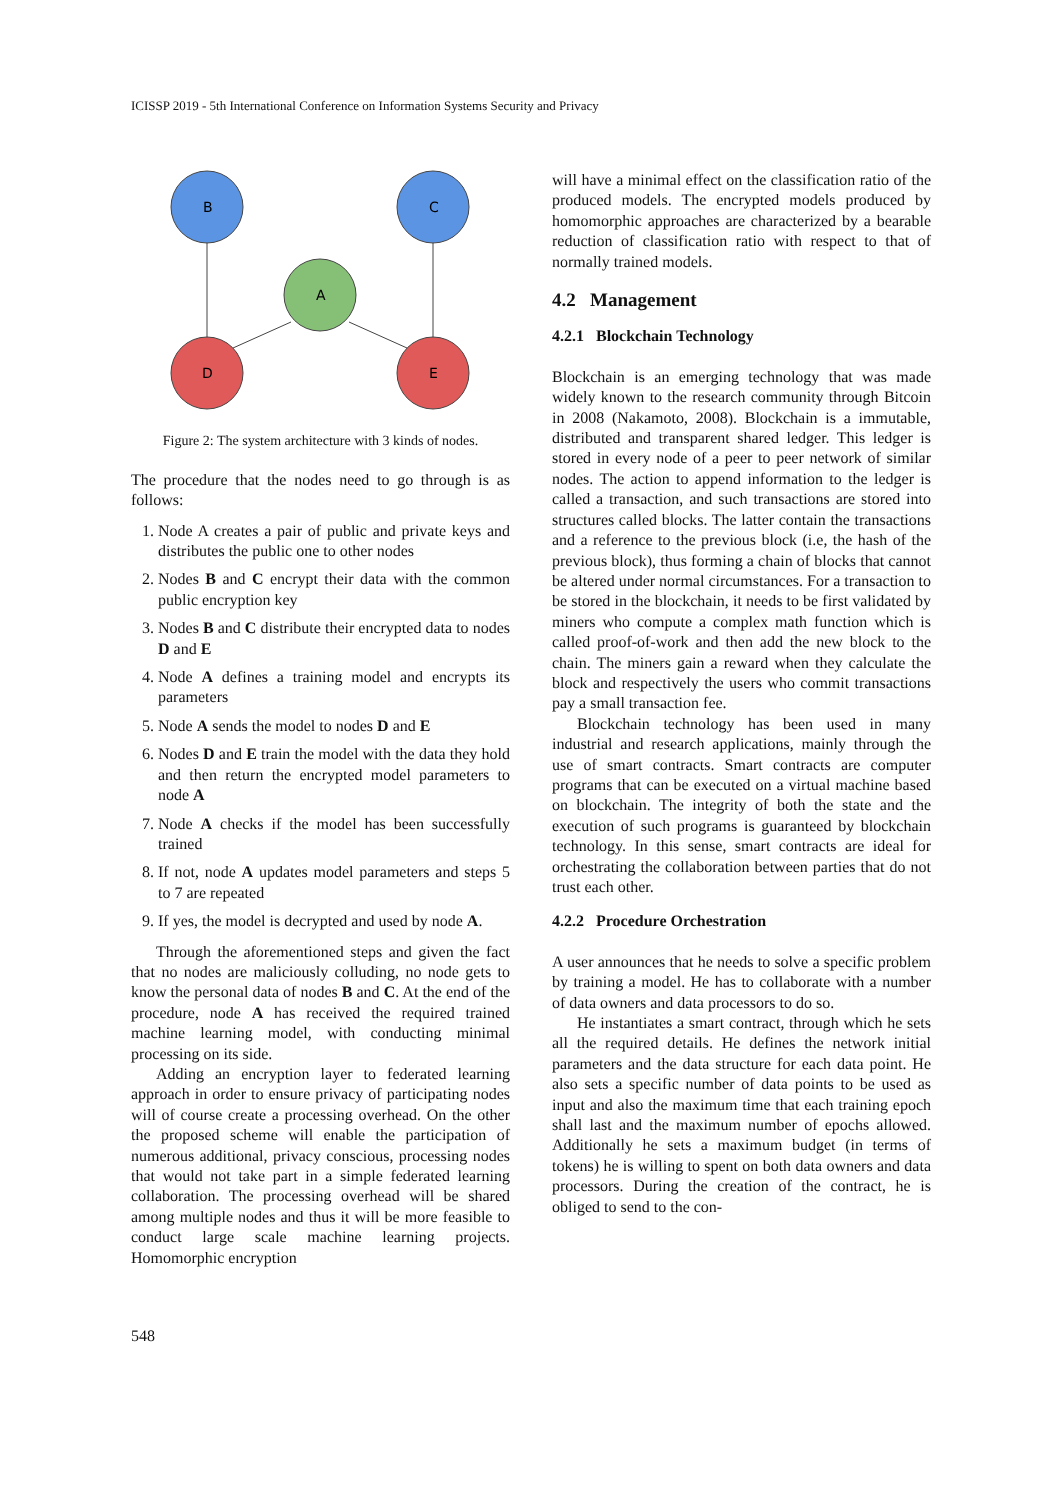ICISSP 2019 - 5th International Conference on Information Systems Security and Privacy
B
C
A
D
E
Figure 2: The system architecture with 3 kinds of nodes.
The procedure that the nodes need to go through is as follows:
1. Node A creates a pair of public and private keys and distributes the public one to other nodes
2. Nodes B and C encrypt their data with the common public encryption key
3. Nodes B and C distribute their encrypted data to nodes D and E
4. Node A defines a training model and encrypts its parameters
5. Node A sends the model to nodes D and E
6. Nodes D and E train the model with the data they hold and then return the encrypted model parameters to node A
7. Node A checks if the model has been successfully trained
8. If not, node A updates model parameters and steps 5 to 7 are repeated
9. If yes, the model is decrypted and used by node A.
Through the aforementioned steps and given the fact that no nodes are maliciously colluding, no node gets to know the personal data of nodes B and C. At the end of the procedure, node A has received the required trained machine learning model, with conducting minimal processing on its side.
Adding an encryption layer to federated learning approach in order to ensure privacy of participating nodes will of course create a processing overhead. On the other the proposed scheme will enable the participation of numerous additional, privacy conscious, processing nodes that would not take part in a simple federated learning collaboration. The processing overhead will be shared among multiple nodes and thus it will be more feasible to conduct large scale machine learning projects. Homomorphic encryption
will have a minimal effect on the classification ratio of the produced models. The encrypted models produced by homomorphic approaches are characterized by a bearable reduction of classification ratio with respect to that of normally trained models.
4.2 Management
4.2.1 Blockchain Technology
Blockchain is an emerging technology that was made widely known to the research community through Bitcoin in 2008 (Nakamoto, 2008). Blockchain is a immutable, distributed and transparent shared ledger. This ledger is stored in every node of a peer to peer network of similar nodes. The action to append information to the ledger is called a transaction, and such transactions are stored into structures called blocks. The latter contain the transactions and a reference to the previous block (i.e, the hash of the previous block), thus forming a chain of blocks that cannot be altered under normal circumstances. For a transaction to be stored in the blockchain, it needs to be first validated by miners who compute a complex math function which is called proof-of-work and then add the new block to the chain. The miners gain a reward when they calculate the block and respectively the users who commit transactions pay a small transaction fee.
Blockchain technology has been used in many industrial and research applications, mainly through the use of smart contracts. Smart contracts are computer programs that can be executed on a virtual machine based on blockchain. The integrity of both the state and the execution of such programs is guaranteed by blockchain technology. In this sense, smart contracts are ideal for orchestrating the collaboration between parties that do not trust each other.
4.2.2 Procedure Orchestration
A user announces that he needs to solve a specific problem by training a model. He has to collaborate with a number of data owners and data processors to do so.
He instantiates a smart contract, through which he sets all the required details. He defines the network initial parameters and the data structure for each data point. He also sets a specific number of data points to be used as input and also the maximum time that each training epoch shall last and the maximum number of epochs allowed. Additionally he sets a maximum budget (in terms of tokens) he is willing to spent on both data owners and data processors. During the creation of the contract, he is obliged to send to the con-
548